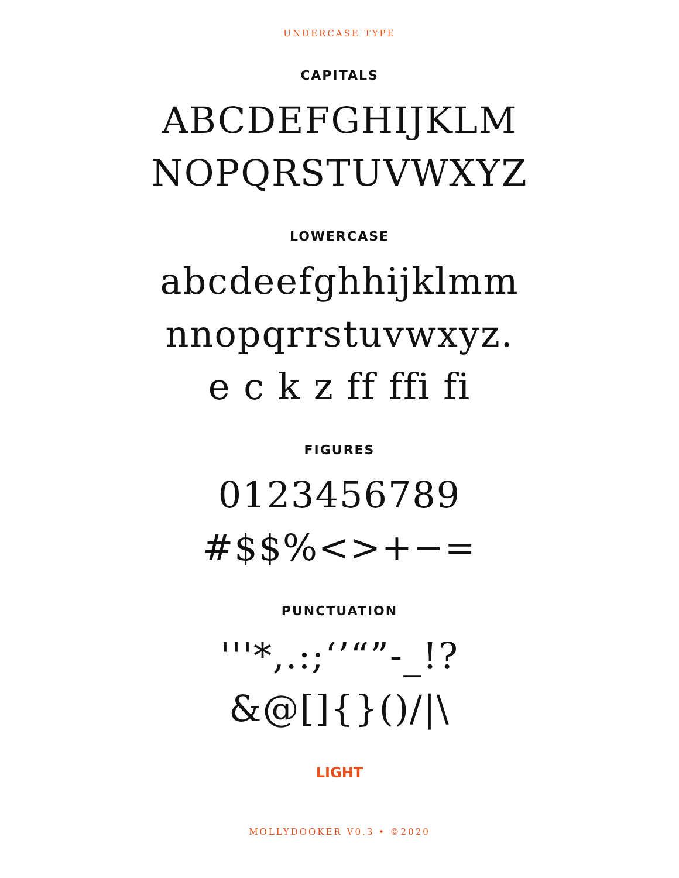UNDERCASE TYPE
CAPITALS
ABCDEFGHIJKLM
NOPQRSTUVWXYZ
LOWERCASE
abcdeefghhijklmm
nnopqrrstuvwxyz.
e c k z ff ffi fi
FIGURES
0123456789
#$$%<>+−=
PUNCTUATION
'''*,.:;‘’“”-_!?
&@[]{}()/|\
LIGHT
MOLLYDOOKER V0.3 • ©2020